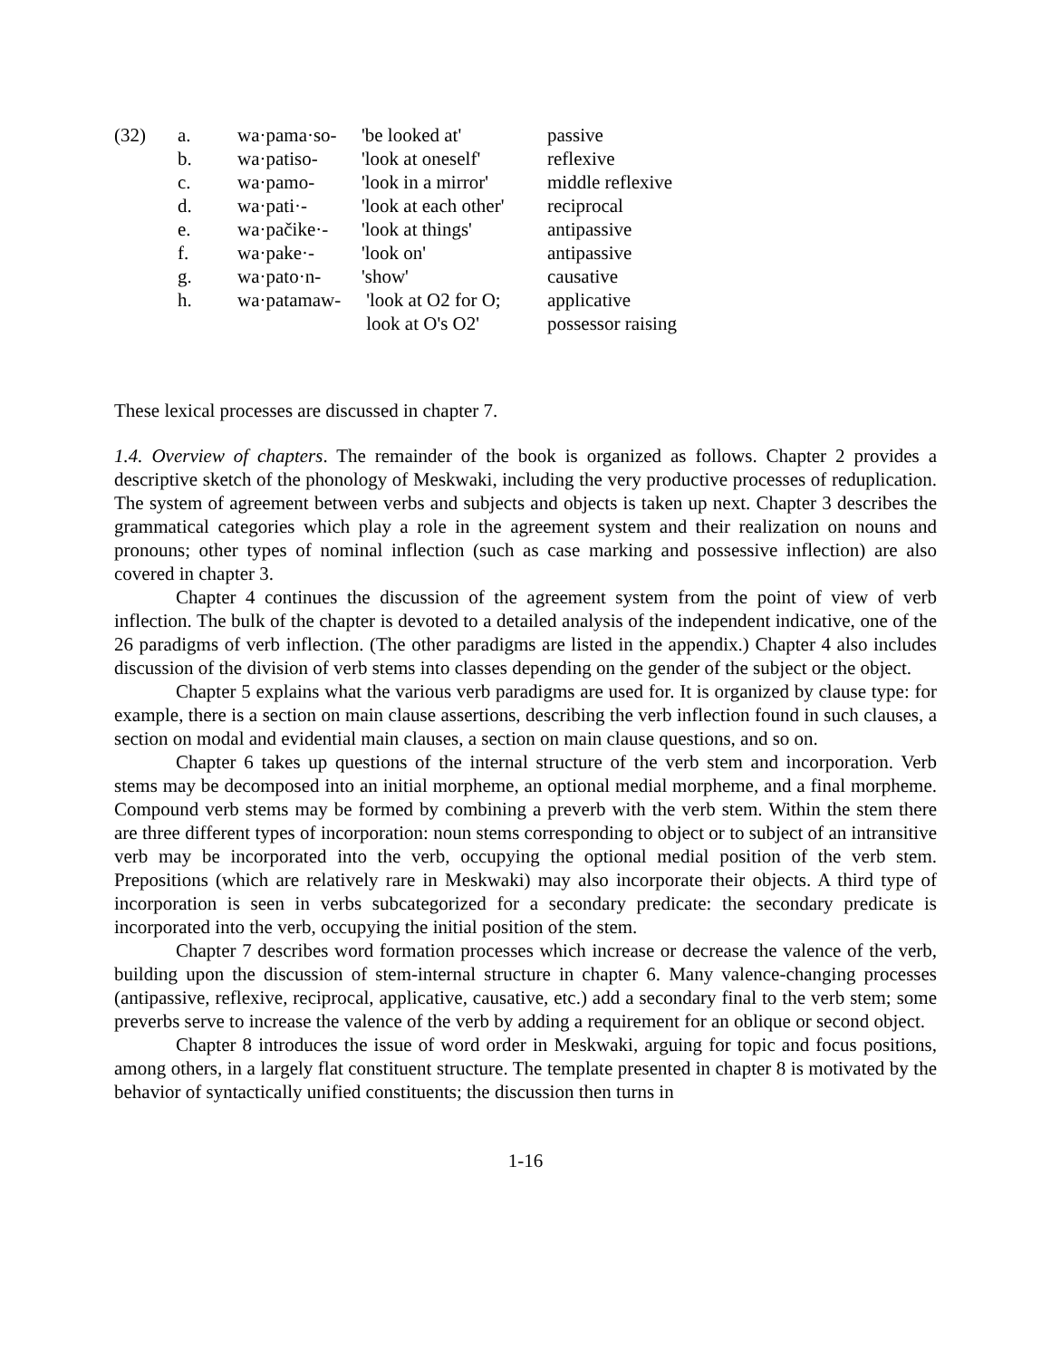| (32) | a. | wa·pama·so- | 'be looked at' | passive |
| | b. | wa·patiso- | 'look at oneself' | reflexive |
| | c. | wa·pamo- | 'look in a mirror' | middle reflexive |
| | d. | wa·pati·- | 'look at each other' | reciprocal |
| | e. | wa·pačike·- | 'look at things' | antipassive |
| | f. | wa·pake·- | 'look on' | antipassive |
| | g. | wa·pato·n- | 'show' | causative |
| | h. | wa·patamaw- | 'look at O2 for O; look at O's O2' | applicative possessor raising |
These lexical processes are discussed in chapter 7.
1.4. Overview of chapters. The remainder of the book is organized as follows. Chapter 2 provides a descriptive sketch of the phonology of Meskwaki, including the very productive processes of reduplication. The system of agreement between verbs and subjects and objects is taken up next. Chapter 3 describes the grammatical categories which play a role in the agreement system and their realization on nouns and pronouns; other types of nominal inflection (such as case marking and possessive inflection) are also covered in chapter 3.
Chapter 4 continues the discussion of the agreement system from the point of view of verb inflection. The bulk of the chapter is devoted to a detailed analysis of the independent indicative, one of the 26 paradigms of verb inflection. (The other paradigms are listed in the appendix.) Chapter 4 also includes discussion of the division of verb stems into classes depending on the gender of the subject or the object.
Chapter 5 explains what the various verb paradigms are used for. It is organized by clause type: for example, there is a section on main clause assertions, describing the verb inflection found in such clauses, a section on modal and evidential main clauses, a section on main clause questions, and so on.
Chapter 6 takes up questions of the internal structure of the verb stem and incorporation. Verb stems may be decomposed into an initial morpheme, an optional medial morpheme, and a final morpheme. Compound verb stems may be formed by combining a preverb with the verb stem. Within the stem there are three different types of incorporation: noun stems corresponding to object or to subject of an intransitive verb may be incorporated into the verb, occupying the optional medial position of the verb stem. Prepositions (which are relatively rare in Meskwaki) may also incorporate their objects. A third type of incorporation is seen in verbs subcategorized for a secondary predicate: the secondary predicate is incorporated into the verb, occupying the initial position of the stem.
Chapter 7 describes word formation processes which increase or decrease the valence of the verb, building upon the discussion of stem-internal structure in chapter 6. Many valence-changing processes (antipassive, reflexive, reciprocal, applicative, causative, etc.) add a secondary final to the verb stem; some preverbs serve to increase the valence of the verb by adding a requirement for an oblique or second object.
Chapter 8 introduces the issue of word order in Meskwaki, arguing for topic and focus positions, among others, in a largely flat constituent structure. The template presented in chapter 8 is motivated by the behavior of syntactically unified constituents; the discussion then turns in
1-16